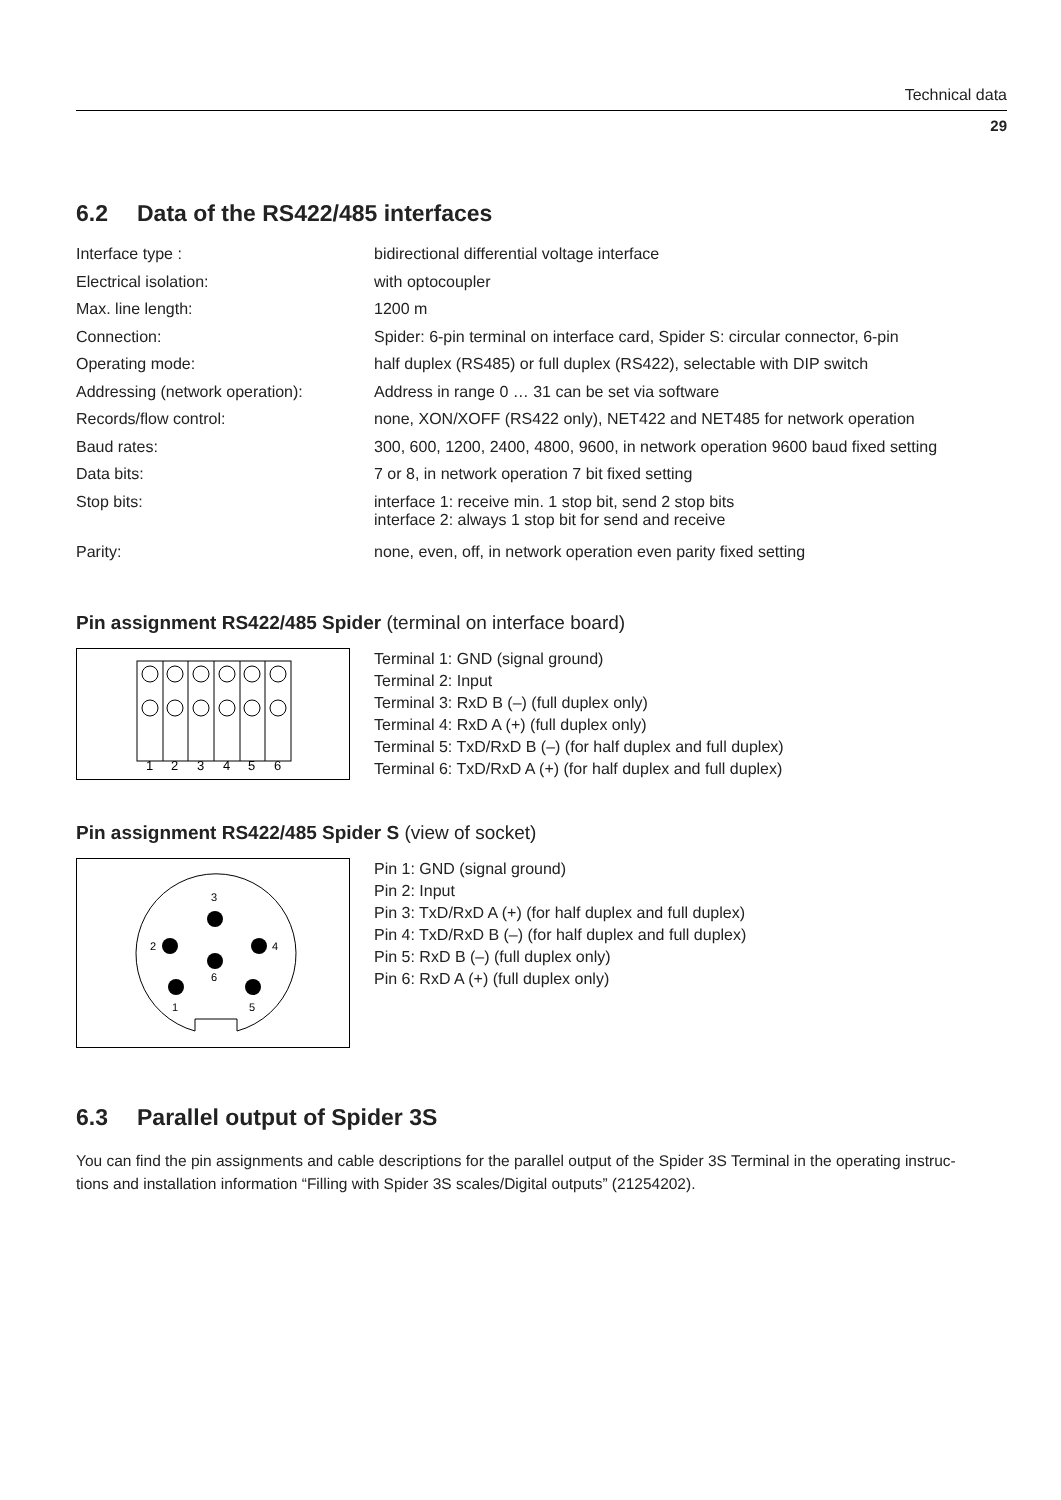Technical data
29
6.2 Data of the RS422/485 interfaces
| Interface type : | bidirectional differential voltage interface |
| Electrical isolation: | with optocoupler |
| Max. line length: | 1200 m |
| Connection: | Spider: 6-pin terminal on interface card, Spider S: circular connector, 6-pin |
| Operating mode: | half duplex (RS485) or full duplex (RS422), selectable with DIP switch |
| Addressing (network operation): | Address in range 0 … 31 can be set via software |
| Records/flow control: | none, XON/XOFF (RS422 only), NET422 and NET485 for network operation |
| Baud rates: | 300, 600, 1200, 2400, 4800, 9600, in network operation 9600 baud fixed setting |
| Data bits: | 7 or 8, in network operation 7 bit fixed setting |
| Stop bits: | interface 1: receive min. 1 stop bit, send 2 stop bits interface 2: always 1 stop bit for send and receive |
| Parity: | none, even, off, in network operation even parity fixed setting |
Pin assignment RS422/485 Spider (terminal on interface board)
1
2
3
4
5
6
Terminal 1: GND (signal ground)
Terminal 2: Input
Terminal 3: RxD B (–) (full duplex only)
Terminal 4: RxD A (+) (full duplex only)
Terminal 5: TxD/RxD B (–) (for half duplex and full duplex)
Terminal 6: TxD/RxD A (+) (for half duplex and full duplex)
Pin assignment RS422/485 Spider S (view of socket)
3
2
4
6
1
5
Pin 1: GND (signal ground)
Pin 2: Input
Pin 3: TxD/RxD A (+) (for half duplex and full duplex)
Pin 4: TxD/RxD B (–) (for half duplex and full duplex)
Pin 5: RxD B (–) (full duplex only)
Pin 6: RxD A (+) (full duplex only)
6.3 Parallel output of Spider 3S
You can find the pin assignments and cable descriptions for the parallel output of the Spider 3S Terminal in the operating instruc-
tions and installation information “Filling with Spider 3S scales/Digital outputs” (21254202).